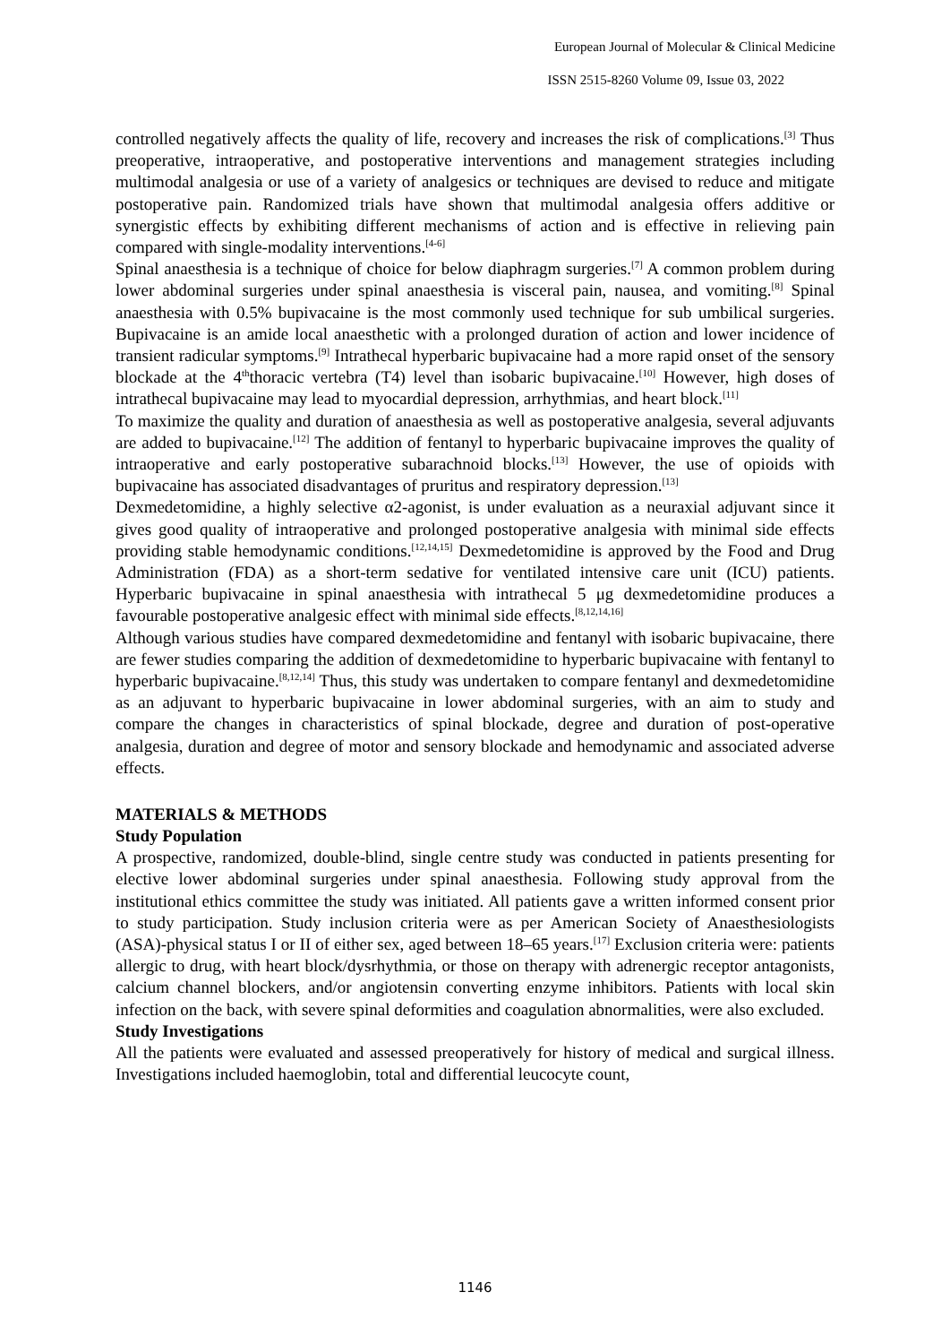European Journal of Molecular & Clinical Medicine
ISSN 2515-8260 Volume 09, Issue 03, 2022
controlled negatively affects the quality of life, recovery and increases the risk of complications.<sup>[3]</sup> Thus preoperative, intraoperative, and postoperative interventions and management strategies including multimodal analgesia or use of a variety of analgesics or techniques are devised to reduce and mitigate postoperative pain. Randomized trials have shown that multimodal analgesia offers additive or synergistic effects by exhibiting different mechanisms of action and is effective in relieving pain compared with single-modality interventions.<sup>[4-6]</sup>
Spinal anaesthesia is a technique of choice for below diaphragm surgeries.<sup>[7]</sup> A common problem during lower abdominal surgeries under spinal anaesthesia is visceral pain, nausea, and vomiting.<sup>[8]</sup> Spinal anaesthesia with 0.5% bupivacaine is the most commonly used technique for sub umbilical surgeries. Bupivacaine is an amide local anaesthetic with a prolonged duration of action and lower incidence of transient radicular symptoms.<sup>[9]</sup> Intrathecal hyperbaric bupivacaine had a more rapid onset of the sensory blockade at the 4<sup>th</sup>thoracic vertebra (T4) level than isobaric bupivacaine.<sup>[10]</sup> However, high doses of intrathecal bupivacaine may lead to myocardial depression, arrhythmias, and heart block.<sup>[11]</sup>
To maximize the quality and duration of anaesthesia as well as postoperative analgesia, several adjuvants are added to bupivacaine.<sup>[12]</sup> The addition of fentanyl to hyperbaric bupivacaine improves the quality of intraoperative and early postoperative subarachnoid blocks.<sup>[13]</sup> However, the use of opioids with bupivacaine has associated disadvantages of pruritus and respiratory depression.<sup>[13]</sup>
Dexmedetomidine, a highly selective α2-agonist, is under evaluation as a neuraxial adjuvant since it gives good quality of intraoperative and prolonged postoperative analgesia with minimal side effects providing stable hemodynamic conditions.<sup>[12,14,15]</sup> Dexmedetomidine is approved by the Food and Drug Administration (FDA) as a short-term sedative for ventilated intensive care unit (ICU) patients. Hyperbaric bupivacaine in spinal anaesthesia with intrathecal 5 μg dexmedetomidine produces a favourable postoperative analgesic effect with minimal side effects.<sup>[8,12,14,16]</sup>
Although various studies have compared dexmedetomidine and fentanyl with isobaric bupivacaine, there are fewer studies comparing the addition of dexmedetomidine to hyperbaric bupivacaine with fentanyl to hyperbaric bupivacaine.<sup>[8,12,14]</sup> Thus, this study was undertaken to compare fentanyl and dexmedetomidine as an adjuvant to hyperbaric bupivacaine in lower abdominal surgeries, with an aim to study and compare the changes in characteristics of spinal blockade, degree and duration of post-operative analgesia, duration and degree of motor and sensory blockade and hemodynamic and associated adverse effects.
MATERIALS & METHODS
Study Population
A prospective, randomized, double-blind, single centre study was conducted in patients presenting for elective lower abdominal surgeries under spinal anaesthesia. Following study approval from the institutional ethics committee the study was initiated. All patients gave a written informed consent prior to study participation. Study inclusion criteria were as per American Society of Anaesthesiologists (ASA)-physical status I or II of either sex, aged between 18–65 years.<sup>[17]</sup> Exclusion criteria were: patients allergic to drug, with heart block/dysrhythmia, or those on therapy with adrenergic receptor antagonists, calcium channel blockers, and/or angiotensin converting enzyme inhibitors. Patients with local skin infection on the back, with severe spinal deformities and coagulation abnormalities, were also excluded.
Study Investigations
All the patients were evaluated and assessed preoperatively for history of medical and surgical illness. Investigations included haemoglobin, total and differential leucocyte count,
1146